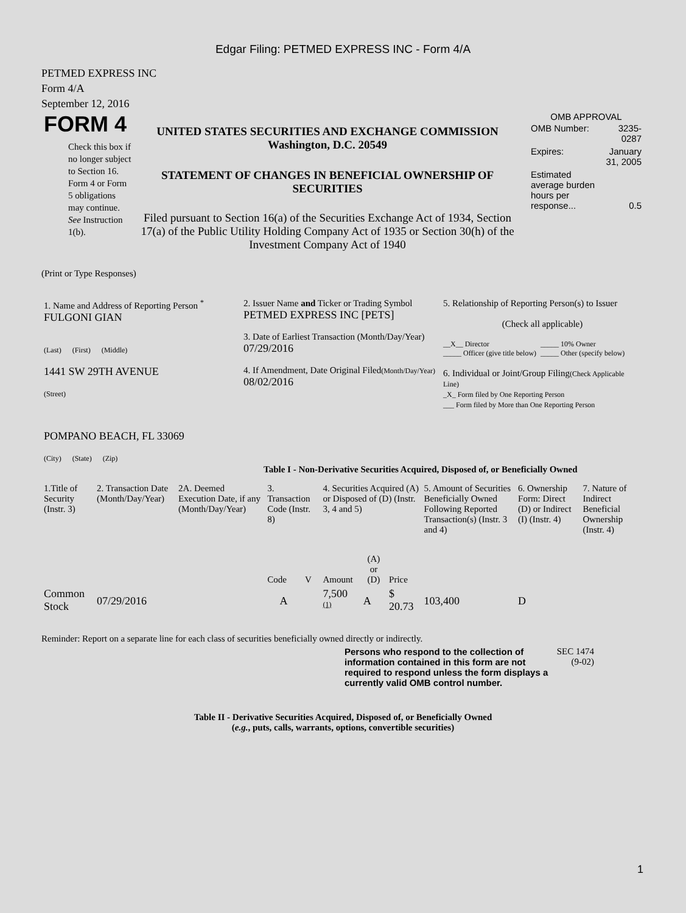Edgar Filing: PETMED EXPRESS INC - Form 4/A
PETMED EXPRESS INC
Form 4/A
September 12, 2016
FORM 4
Check this box if no longer subject to Section 16. Form 4 or Form 5 obligations may continue. See Instruction 1(b).
UNITED STATES SECURITIES AND EXCHANGE COMMISSION
Washington, D.C. 20549
STATEMENT OF CHANGES IN BENEFICIAL OWNERSHIP OF SECURITIES
Filed pursuant to Section 16(a) of the Securities Exchange Act of 1934, Section 17(a) of the Public Utility Holding Company Act of 1935 or Section 30(h) of the Investment Company Act of 1940
OMB APPROVAL
| OMB Number: | 3235-0287 |
| Expires: | January 31, 2005 |
| Estimated average burden hours per response... | 0.5 |
(Print or Type Responses)
| 1. Name and Address of Reporting Person <sup>*</sup> FULGONI GIAN (Last) (First) (Middle) 1441 SW 29TH AVENUE (Street) POMPANO BEACH, FL 33069 (City) (State) (Zip) | 2. Issuer Name and Ticker or Trading Symbol PETMED EXPRESS INC [PETS] 3. Date of Earliest Transaction (Month/Day/Year) 07/29/2016 4. If Amendment, Date Original Filed (Month/Day/Year) 08/02/2016 | 5. Relationship of Reporting Person(s) to Issuer (Check all applicable) __X__ Director _____ Officer (give title below) _____ 10% Owner _____ Other (specify below) 6. Individual or Joint/Group Filing (Check Applicable Line) _X_ Form filed by One Reporting Person ___ Form filed by More than One Reporting Person |
Table I - Non-Derivative Securities Acquired, Disposed of, or Beneficially Owned
| 1.Title of Security (Instr. 3) | 2. Transaction Date (Month/Day/Year) | 2A. Deemed Execution Date, if any (Month/Day/Year) | 3. Transaction Code (Instr. 8) | | 4. Securities Acquired (A) or Disposed of (D) (Instr. 3, 4 and 5) | | | 5. Amount of Securities Beneficially Owned Following Reported Transaction(s) (Instr. 3 and 4) | 6. Ownership Form: Direct (D) or Indirect (I) (Instr. 4) | 7. Nature of Indirect Beneficial Ownership (Instr. 4) |
| | | | Code | V | Amount | (A) or (D) | Price | | | |
| Common Stock | 07/29/2016 | | A | | 7,500 <sup>(1)</sup> | A | $ 20.73 | 103,400 | D | |
Reminder: Report on a separate line for each class of securities beneficially owned directly or indirectly.
Persons who respond to the collection of information contained in this form are not required to respond unless the form displays a currently valid OMB control number.
SEC 1474 (9-02)
Table II - Derivative Securities Acquired, Disposed of, or Beneficially Owned
(e.g., puts, calls, warrants, options, convertible securities)
1